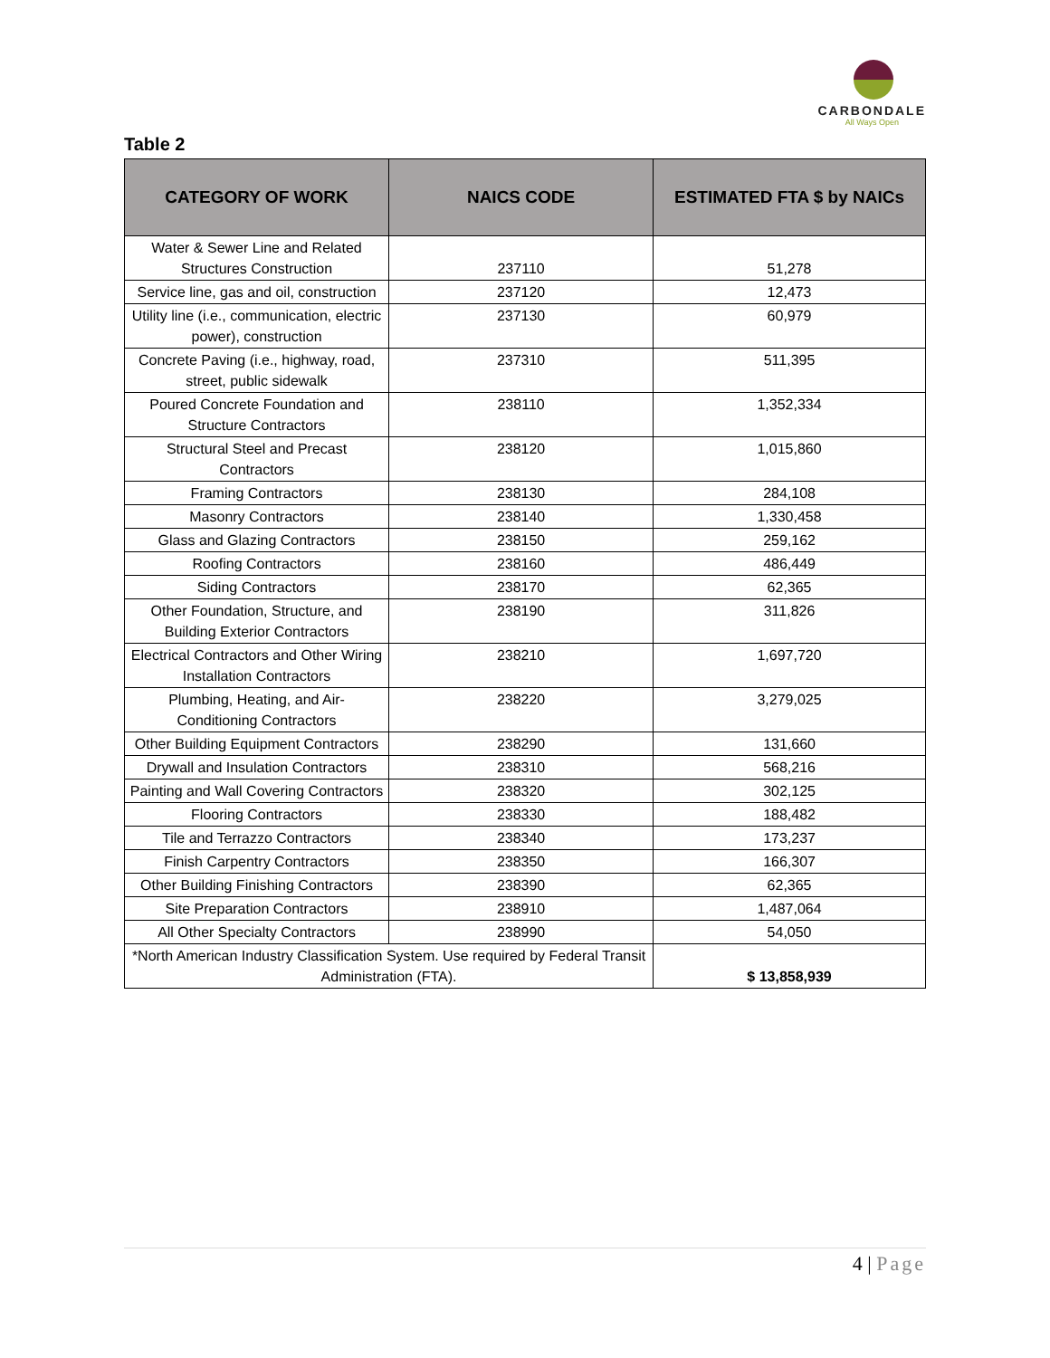CARBONDALE
All Ways Open
Table 2
| CATEGORY OF WORK | NAICS CODE | ESTIMATED FTA $ by NAICs |
| --- | --- | --- |
| Water & Sewer Line and Related Structures Construction | 237110 | 51,278 |
| Service line, gas and oil, construction | 237120 | 12,473 |
| Utility line (i.e., communication, electric power), construction | 237130 | 60,979 |
| Concrete Paving (i.e., highway, road, street, public sidewalk | 237310 | 511,395 |
| Poured Concrete Foundation and Structure Contractors | 238110 | 1,352,334 |
| Structural Steel and Precast Contractors | 238120 | 1,015,860 |
| Framing Contractors | 238130 | 284,108 |
| Masonry Contractors | 238140 | 1,330,458 |
| Glass and Glazing Contractors | 238150 | 259,162 |
| Roofing Contractors | 238160 | 486,449 |
| Siding Contractors | 238170 | 62,365 |
| Other Foundation, Structure, and Building Exterior Contractors | 238190 | 311,826 |
| Electrical Contractors and Other Wiring Installation Contractors | 238210 | 1,697,720 |
| Plumbing, Heating, and Air-Conditioning Contractors | 238220 | 3,279,025 |
| Other Building Equipment Contractors | 238290 | 131,660 |
| Drywall and Insulation Contractors | 238310 | 568,216 |
| Painting and Wall Covering Contractors | 238320 | 302,125 |
| Flooring Contractors | 238330 | 188,482 |
| Tile and Terrazzo Contractors | 238340 | 173,237 |
| Finish Carpentry Contractors | 238350 | 166,307 |
| Other Building Finishing Contractors | 238390 | 62,365 |
| Site Preparation Contractors | 238910 | 1,487,064 |
| All Other Specialty Contractors | 238990 | 54,050 |
| *North American Industry Classification System. Use required by Federal Transit Administration (FTA). | | $ 13,858,939 |
4 | Page